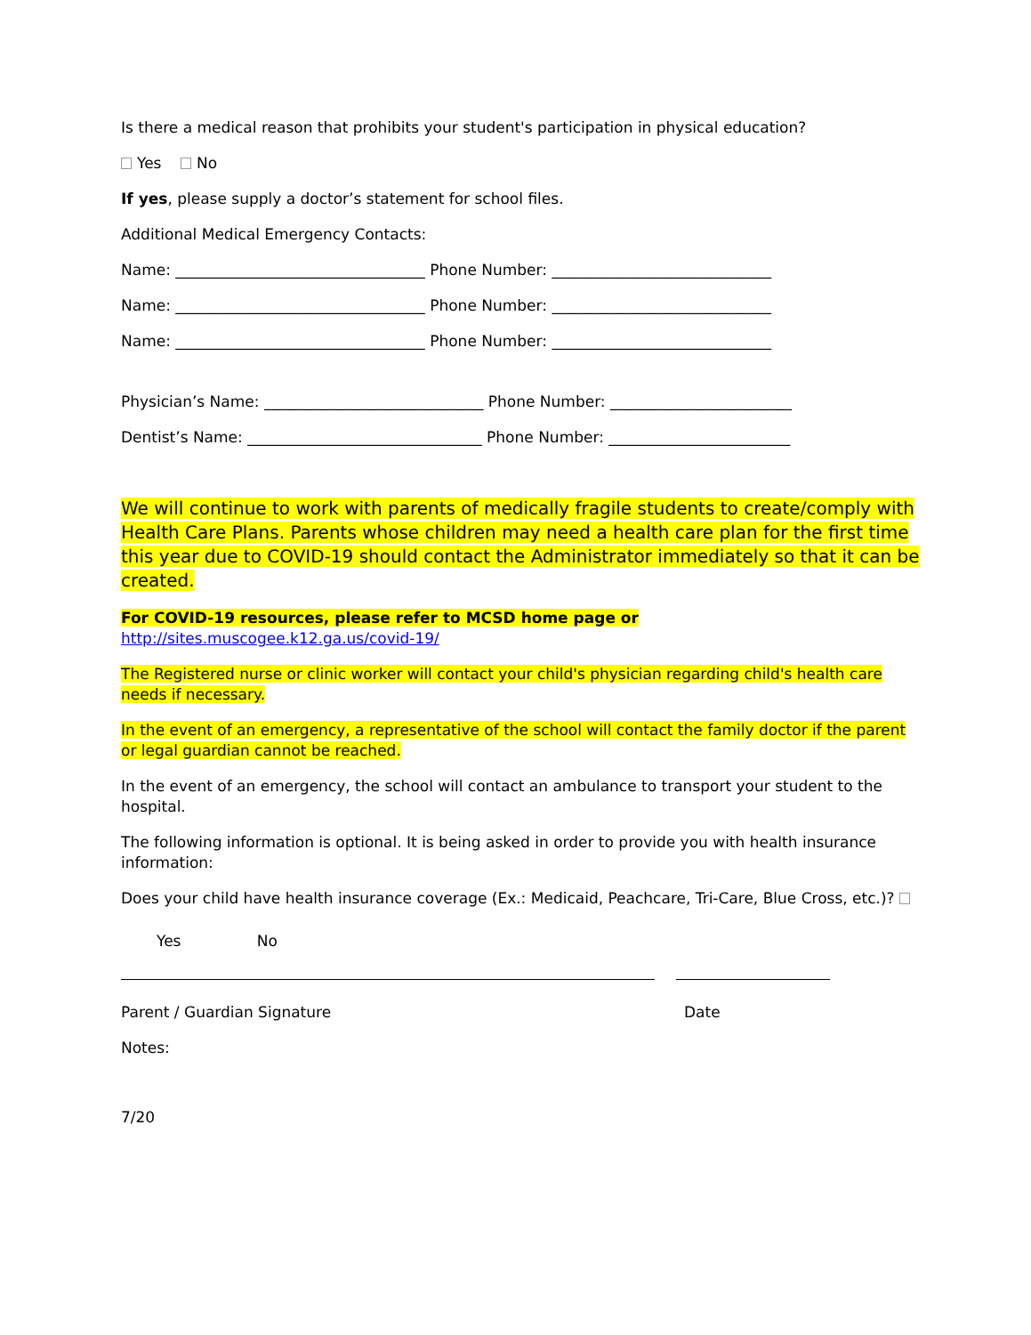Is there a medical reason that prohibits your student's participation in physical education?
Yes No
If yes, please supply a doctor’s statement for school files.
Additional Medical Emergency Contacts:
Name: _________________________________ Phone Number: _____________________________
Name: _________________________________ Phone Number: _____________________________
Name: _________________________________ Phone Number: _____________________________
Physician’s Name: _____________________________ Phone Number: ________________________
Dentist’s Name: _______________________________ Phone Number: ________________________
We will continue to work with parents of medically fragile students to create/comply with Health Care Plans. Parents whose children may need a health care plan for the first time this year due to COVID-19 should contact the Administrator immediately so that it can be created.
For COVID-19 resources, please refer to MCSD home page or
http://sites.muscogee.k12.ga.us/covid-19/
The Registered nurse or clinic worker will contact your child's physician regarding child's health care needs if necessary.
In the event of an emergency, a representative of the school will contact the family doctor if the parent or legal guardian cannot be reached.
In the event of an emergency, the school will contact an ambulance to transport your student to the hospital.
The following information is optional. It is being asked in order to provide you with health insurance information:
Does your child have health insurance coverage (Ex.: Medicaid, Peachcare, Tri-Care, Blue Cross, etc.)?
Yes No
Parent / Guardian Signature Date
Notes:
7/20